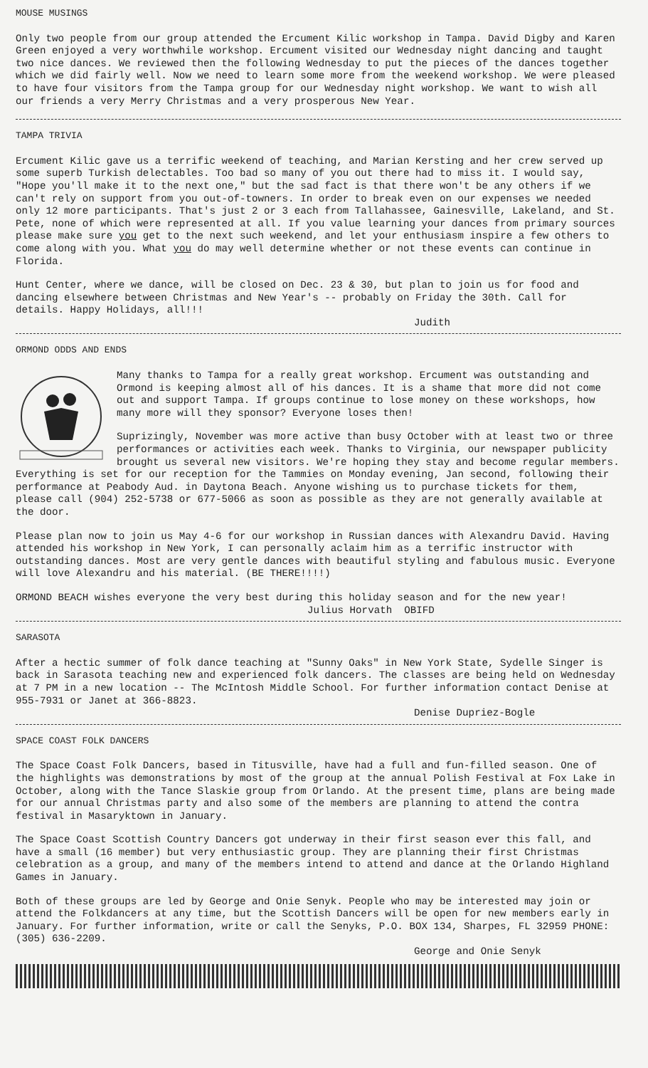MOUSE MUSINGS
Only two people from our group attended the Ercument Kilic workshop in Tampa. David Digby and Karen Green enjoyed a very worthwhile workshop. Ercument visited our Wednesday night dancing and taught two nice dances. We reviewed then the following Wednesday to put the pieces of the dances together which we did fairly well. Now we need to learn some more from the weekend workshop. We were pleased to have four visitors from the Tampa group for our Wednesday night workshop. We want to wish all our friends a very Merry Christmas and a very prosperous New Year.
TAMPA TRIVIA
Ercument Kilic gave us a terrific weekend of teaching, and Marian Kersting and her crew served up some superb Turkish delectables. Too bad so many of you out there had to miss it. I would say, "Hope you'll make it to the next one," but the sad fact is that there won't be any others if we can't rely on support from you out-of-towners. In order to break even on our expenses we needed only 12 more participants. That's just 2 or 3 each from Tallahassee, Gainesville, Lakeland, and St. Pete, none of which were represented at all. If you value learning your dances from primary sources please make sure you get to the next such weekend, and let your enthusiasm inspire a few others to come along with you. What you do may well determine whether or not these events can continue in Florida.
Hunt Center, where we dance, will be closed on Dec. 23 & 30, but plan to join us for food and dancing elsewhere between Christmas and New Year's -- probably on Friday the 30th. Call for details. Happy Holidays, all!!!
Judith
ORMOND ODDS AND ENDS
Many thanks to Tampa for a really great workshop. Ercument was outstanding and Ormond is keeping almost all of his dances. It is a shame that more did not come out and support Tampa. If groups continue to lose money on these workshops, how many more will they sponsor? Everyone loses then!
Suprizingly, November was more active than busy October with at least two or three performances or activities each week. Thanks to Virginia, our newspaper publicity brought us several new visitors. We're hoping they stay and become regular members.
Everything is set for our reception for the Tammies on Monday evening, Jan second, following their performance at Peabody Aud. in Daytona Beach. Anyone wishing us to purchase tickets for them, please call (904) 252-5738 or 677-5066 as soon as possible as they are not generally available at the door.
Please plan now to join us May 4-6 for our workshop in Russian dances with Alexandru David. Having attended his workshop in New York, I can personally aclaim him as a terrific instructor with outstanding dances. Most are very gentle dances with beautiful styling and fabulous music. Everyone will love Alexandru and his material. (BE THERE!!!!)
ORMOND BEACH wishes everyone the very best during this holiday season and for the new year!
Julius Horvath OBIFD
SARASOTA
After a hectic summer of folk dance teaching at "Sunny Oaks" in New York State, Sydelle Singer is back in Sarasota teaching new and experienced folk dancers. The classes are being held on Wednesday at 7 PM in a new location -- The McIntosh Middle School. For further information contact Denise at 955-7931 or Janet at 366-8823.
Denise Dupriez-Bogle
SPACE COAST FOLK DANCERS
The Space Coast Folk Dancers, based in Titusville, have had a full and fun-filled season. One of the highlights was demonstrations by most of the group at the annual Polish Festival at Fox Lake in October, along with the Tance Slaskie group from Orlando. At the present time, plans are being made for our annual Christmas party and also some of the members are planning to attend the contra festival in Masaryktown in January.
The Space Coast Scottish Country Dancers got underway in their first season ever this fall, and have a small (16 member) but very enthusiastic group. They are planning their first Christmas celebration as a group, and many of the members intend to attend and dance at the Orlando Highland Games in January.
Both of these groups are led by George and Onie Senyk. People who may be interested may join or attend the Folkdancers at any time, but the Scottish Dancers will be open for new members early in January. For further information, write or call the Senyks, P.O. BOX 134, Sharpes, FL 32959 PHONE: (305) 636-2209.
George and Onie Senyk